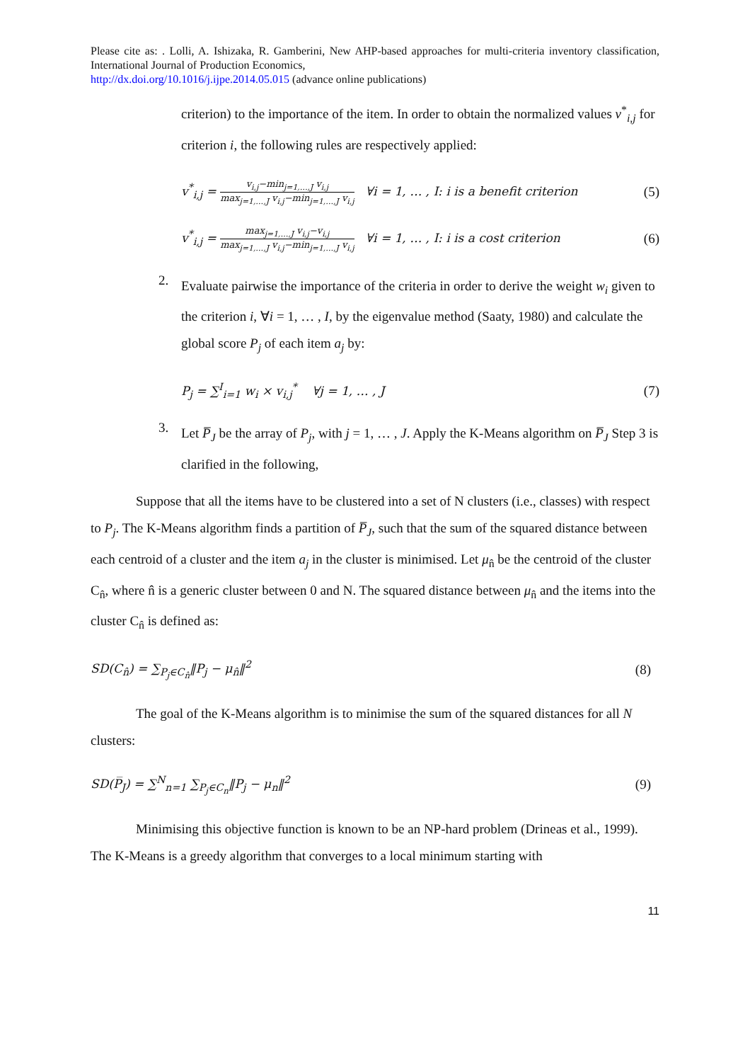Please cite as: . Lolli, A. Ishizaka, R. Gamberini, New AHP-based approaches for multi-criteria inventory classification, International Journal of Production Economics,
http://dx.doi.org/10.1016/j.ijpe.2014.05.015 (advance online publications)
criterion) to the importance of the item. In order to obtain the normalized values v<sup>*</sup><sub>i,j</sub> for criterion i, the following rules are respectively applied:
v<sup>*</sup><sub>i,j</sub> = v<sub>i,j</sub>−min<sub>j=1,…,J</sub> v<sub>i,j</sub> max<sub>j=1,…,J</sub> v<sub>i,j</sub>−min<sub>j=1,…,J</sub> v<sub>i,j</sub> ∀i = 1, … , I: i is a benefit criterion (5)
v<sup>*</sup><sub>i,j</sub> = max<sub>j=1,…,J</sub> v<sub>i,j</sub>−v<sub>i,j</sub> max<sub>j=1,…,J</sub> v<sub>i,j</sub>−min<sub>j=1,…,J</sub> v<sub>i,j</sub> ∀i = 1, … , I: i is a cost criterion (6)
2.
Evaluate pairwise the importance of the criteria in order to derive the weight w<sub>i</sub> given to the criterion i, ∀i = 1, … , I, by the eigenvalue method (Saaty, 1980) and calculate the global score P<sub>j</sub> of each item a<sub>j</sub> by:
P<sub>j</sub> = ∑<sup>I</sup><sub>i=1</sub> w<sub>i</sub> × v<sub>i,j</sub><sup>*</sup> ∀j = 1, … , J (7)
3.
Let P̅<sub>J</sub> be the array of P<sub>j</sub>, with j = 1, … , J. Apply the K-Means algorithm on P̅<sub>J</sub> Step 3 is clarified in the following,
Suppose that all the items have to be clustered into a set of N clusters (i.e., classes) with respect to P<sub>j</sub>. The K-Means algorithm finds a partition of P̅<sub>J</sub>, such that the sum of the squared distance between each centroid of a cluster and the item a<sub>j</sub> in the cluster is minimised. Let μ<sub>n̂</sub> be the centroid of the cluster C<sub>n̂</sub>, where n̂ is a generic cluster between 0 and N. The squared distance between μ<sub>n̂</sub> and the items into the cluster C<sub>n̂</sub> is defined as:
SD(C<sub>n̂</sub>) = ∑<sub>P<sub>j</sub>∈C<sub>n̂</sub></sub>‖P<sub>j</sub> − μ<sub>n̂</sub>‖<sup>2</sup> (8)
The goal of the K-Means algorithm is to minimise the sum of the squared distances for all N clusters:
SD(P̅<sub>J</sub>) = ∑<sup>N</sup><sub>n=1</sub> ∑<sub>P<sub>j</sub>∈C<sub>n</sub></sub>‖P<sub>j</sub> − μ<sub>n</sub>‖<sup>2</sup> (9)
Minimising this objective function is known to be an NP-hard problem (Drineas et al., 1999). The K-Means is a greedy algorithm that converges to a local minimum starting with
11